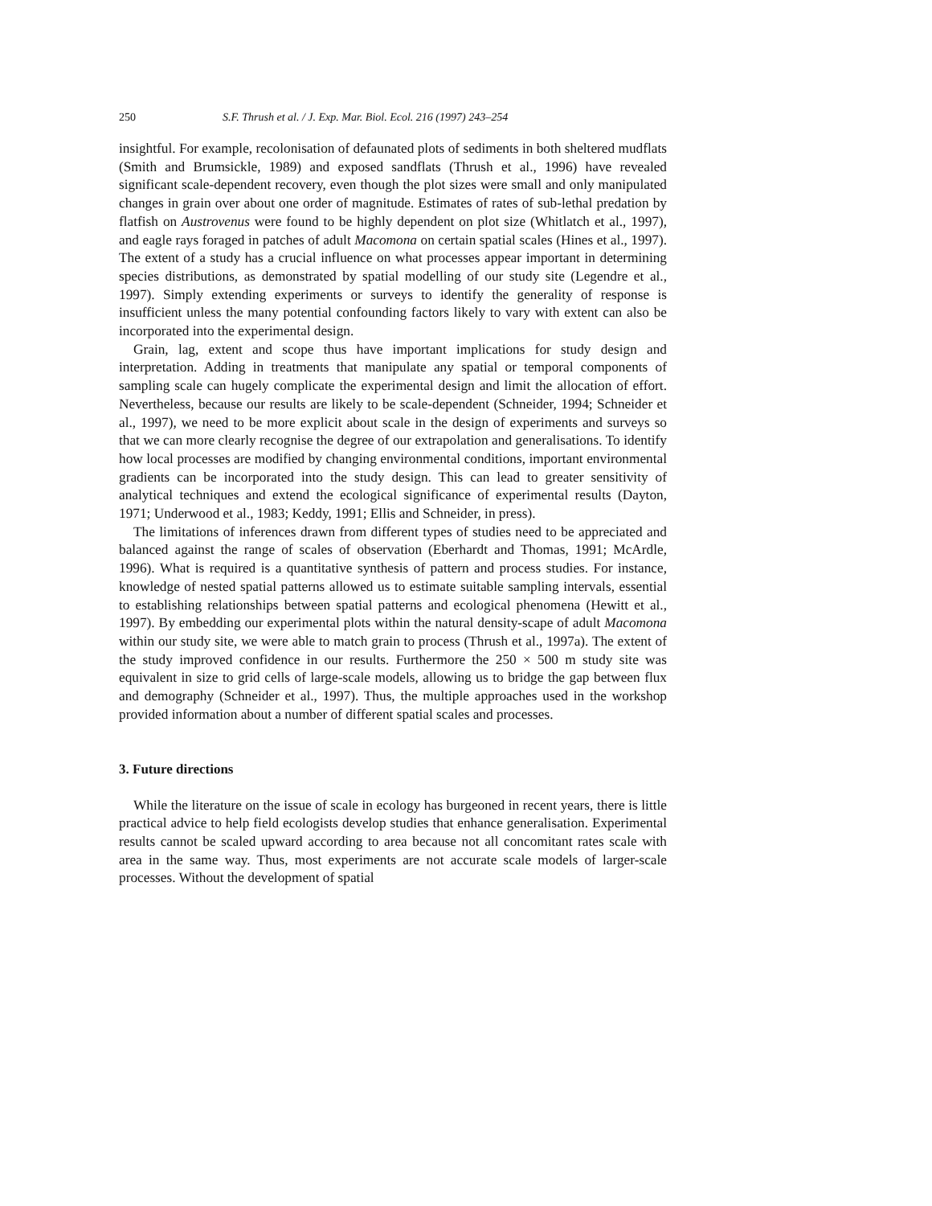250 S.F. Thrush et al. / J. Exp. Mar. Biol. Ecol. 216 (1997) 243–254
insightful. For example, recolonisation of defaunated plots of sediments in both sheltered mudflats (Smith and Brumsickle, 1989) and exposed sandflats (Thrush et al., 1996) have revealed significant scale-dependent recovery, even though the plot sizes were small and only manipulated changes in grain over about one order of magnitude. Estimates of rates of sub-lethal predation by flatfish on Austrovenus were found to be highly dependent on plot size (Whitlatch et al., 1997), and eagle rays foraged in patches of adult Macomona on certain spatial scales (Hines et al., 1997). The extent of a study has a crucial influence on what processes appear important in determining species distributions, as demonstrated by spatial modelling of our study site (Legendre et al., 1997). Simply extending experiments or surveys to identify the generality of response is insufficient unless the many potential confounding factors likely to vary with extent can also be incorporated into the experimental design.
Grain, lag, extent and scope thus have important implications for study design and interpretation. Adding in treatments that manipulate any spatial or temporal components of sampling scale can hugely complicate the experimental design and limit the allocation of effort. Nevertheless, because our results are likely to be scale-dependent (Schneider, 1994; Schneider et al., 1997), we need to be more explicit about scale in the design of experiments and surveys so that we can more clearly recognise the degree of our extrapolation and generalisations. To identify how local processes are modified by changing environmental conditions, important environmental gradients can be incorporated into the study design. This can lead to greater sensitivity of analytical techniques and extend the ecological significance of experimental results (Dayton, 1971; Underwood et al., 1983; Keddy, 1991; Ellis and Schneider, in press).
The limitations of inferences drawn from different types of studies need to be appreciated and balanced against the range of scales of observation (Eberhardt and Thomas, 1991; McArdle, 1996). What is required is a quantitative synthesis of pattern and process studies. For instance, knowledge of nested spatial patterns allowed us to estimate suitable sampling intervals, essential to establishing relationships between spatial patterns and ecological phenomena (Hewitt et al., 1997). By embedding our experimental plots within the natural density-scape of adult Macomona within our study site, we were able to match grain to process (Thrush et al., 1997a). The extent of the study improved confidence in our results. Furthermore the 250 × 500 m study site was equivalent in size to grid cells of large-scale models, allowing us to bridge the gap between flux and demography (Schneider et al., 1997). Thus, the multiple approaches used in the workshop provided information about a number of different spatial scales and processes.
3. Future directions
While the literature on the issue of scale in ecology has burgeoned in recent years, there is little practical advice to help field ecologists develop studies that enhance generalisation. Experimental results cannot be scaled upward according to area because not all concomitant rates scale with area in the same way. Thus, most experiments are not accurate scale models of larger-scale processes. Without the development of spatial